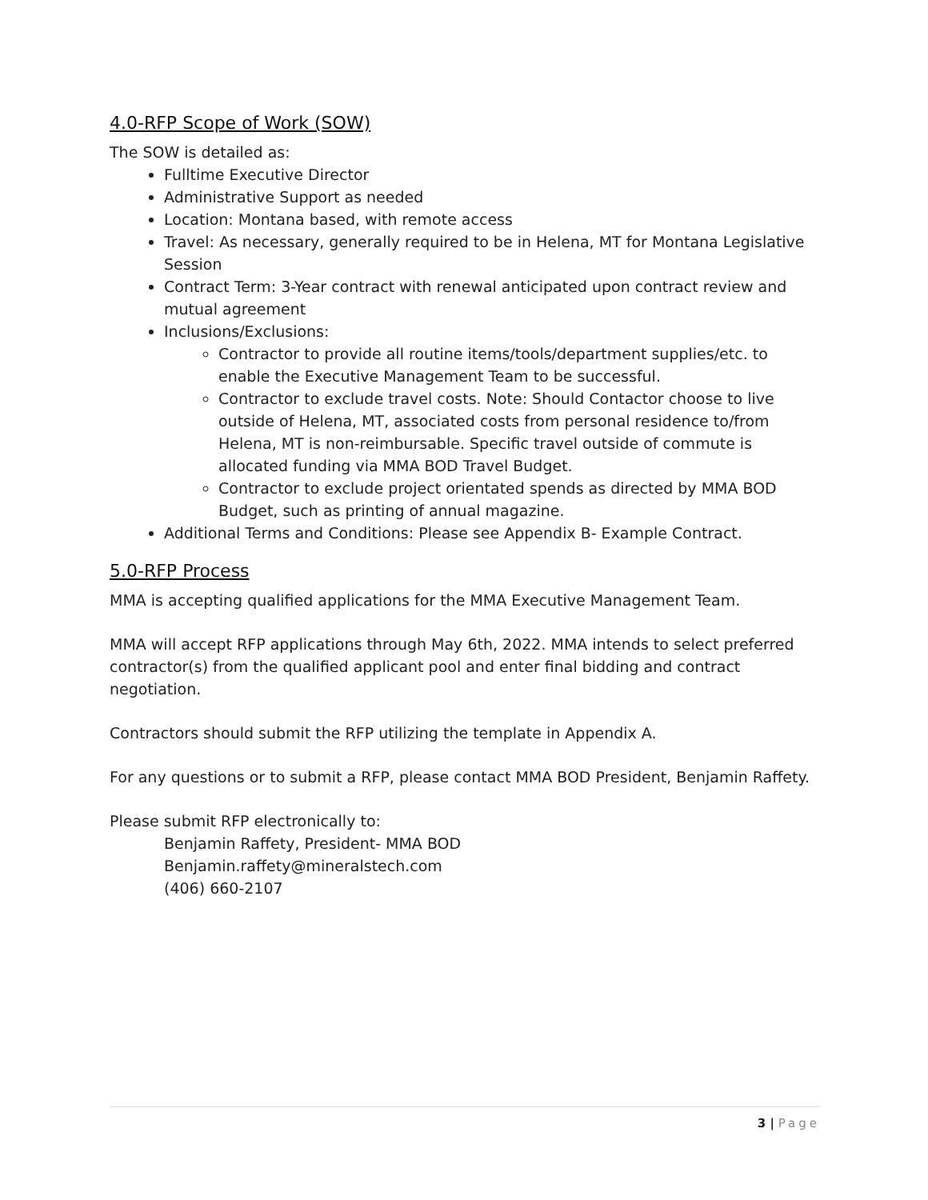4.0-RFP Scope of Work (SOW)
The SOW is detailed as:
Fulltime Executive Director
Administrative Support as needed
Location: Montana based, with remote access
Travel: As necessary, generally required to be in Helena, MT for Montana Legislative Session
Contract Term: 3-Year contract with renewal anticipated upon contract review and mutual agreement
Inclusions/Exclusions:
Contractor to provide all routine items/tools/department supplies/etc. to enable the Executive Management Team to be successful.
Contractor to exclude travel costs. Note: Should Contactor choose to live outside of Helena, MT, associated costs from personal residence to/from Helena, MT is non-reimbursable. Specific travel outside of commute is allocated funding via MMA BOD Travel Budget.
Contractor to exclude project orientated spends as directed by MMA BOD Budget, such as printing of annual magazine.
Additional Terms and Conditions: Please see Appendix B- Example Contract.
5.0-RFP Process
MMA is accepting qualified applications for the MMA Executive Management Team.
MMA will accept RFP applications through May 6th, 2022. MMA intends to select preferred contractor(s) from the qualified applicant pool and enter final bidding and contract negotiation.
Contractors should submit the RFP utilizing the template in Appendix A.
For any questions or to submit a RFP, please contact MMA BOD President, Benjamin Raffety.
Please submit RFP electronically to:
Benjamin Raffety, President- MMA BOD
Benjamin.raffety@mineralstech.com
(406) 660-2107
3 | Page